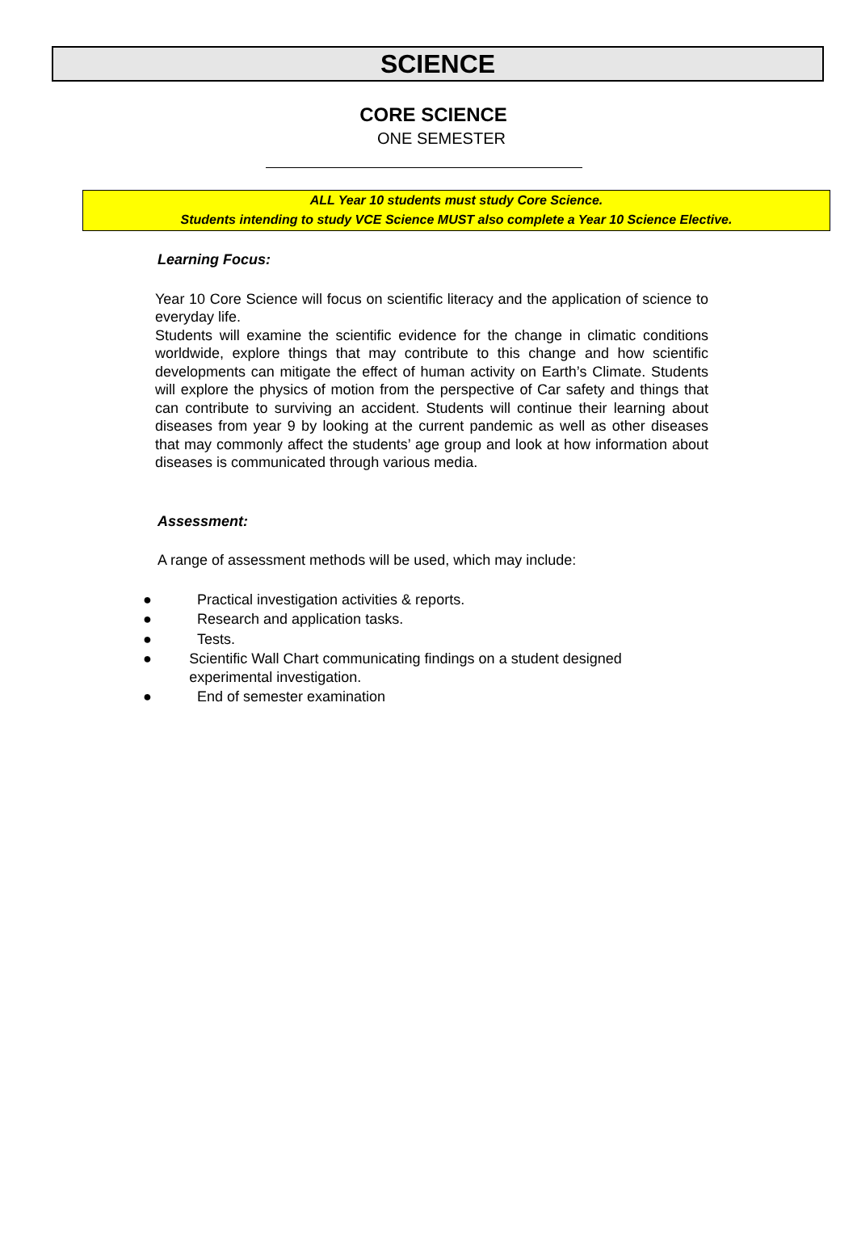SCIENCE
CORE SCIENCE
ONE SEMESTER
ALL Year 10 students must study Core Science.
Students intending to study VCE Science MUST also complete a Year 10 Science Elective.
Learning Focus:
Year 10 Core Science will focus on scientific literacy and the application of science to everyday life.
Students will examine the scientific evidence for the change in climatic conditions worldwide, explore things that may contribute to this change and how scientific developments can mitigate the effect of human activity on Earth’s Climate. Students will explore the physics of motion from the perspective of Car safety and things that can contribute to surviving an accident. Students will continue their learning about diseases from year 9 by looking at the current pandemic as well as other diseases that may commonly affect the students’ age group and look at how information about diseases is communicated through various media.
Assessment:
A range of assessment methods will be used, which may include:
● Practical investigation activities & reports.
● Research and application tasks.
● Tests.
● Scientific Wall Chart communicating findings on a student designed experimental investigation.
● End of semester examination